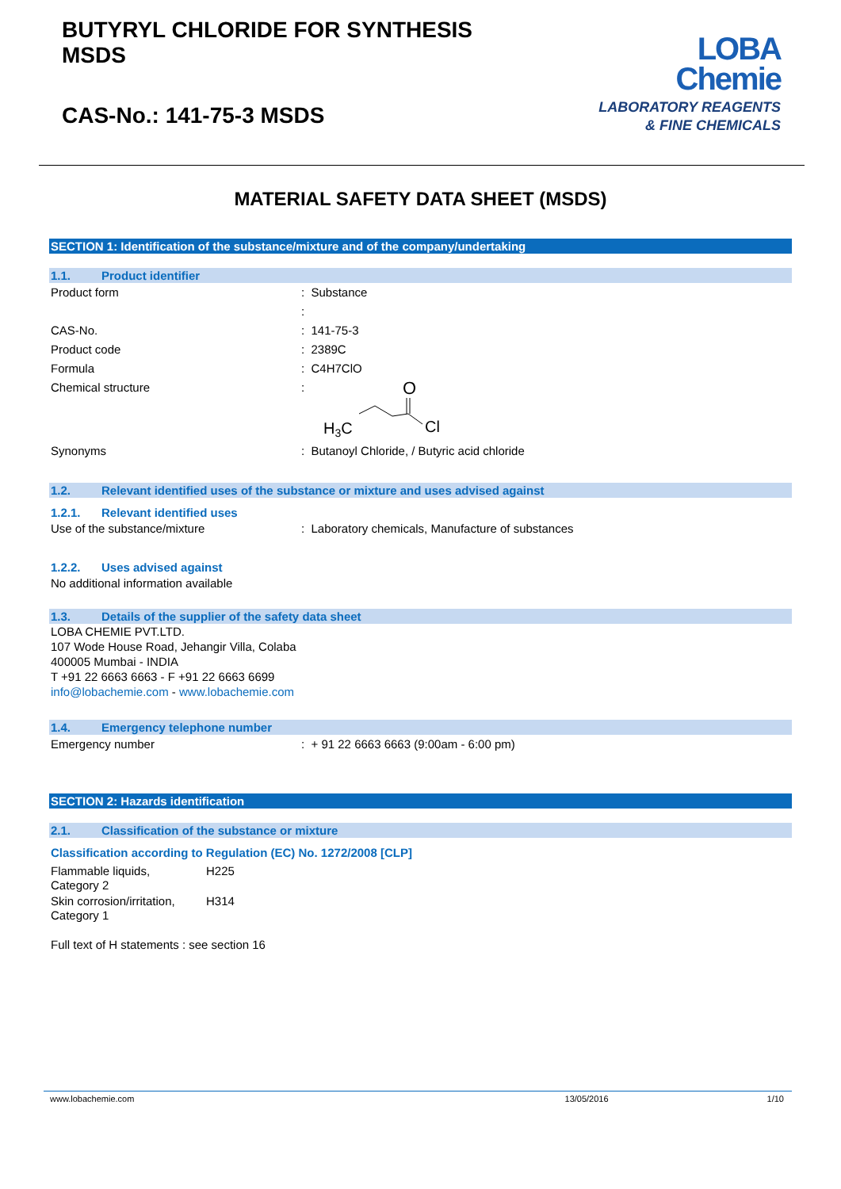BUTYRYL CHLORIDE FOR SYNTHESIS
MSDS
CAS-No.: 141-75-3 MSDS
LOBA
Chemie
LABORATORY REAGENTS
& FINE CHEMICALS
MATERIAL SAFETY DATA SHEET (MSDS)
SECTION 1: Identification of the substance/mixture and of the company/undertaking
1.1. Product identifier
Product form : Substance
:
CAS-No. : 141-75-3
Product code : 2389C
Formula : C4H7ClO
Chemical structure :
O
H3C
Cl
Synonyms : Butanoyl Chloride, / Butyric acid chloride
1.2. Relevant identified uses of the substance or mixture and uses advised against
1.2.1. Relevant identified uses
Use of the substance/mixture : Laboratory chemicals, Manufacture of substances
1.2.2. Uses advised against
No additional information available
1.3. Details of the supplier of the safety data sheet
LOBA CHEMIE PVT.LTD.
107 Wode House Road, Jehangir Villa, Colaba
400005 Mumbai - INDIA
T +91 22 6663 6663 - F +91 22 6663 6699
info@lobachemie.com - www.lobachemie.com
1.4. Emergency telephone number
Emergency number : + 91 22 6663 6663 (9:00am - 6:00 pm)
SECTION 2: Hazards identification
2.1. Classification of the substance or mixture
Classification according to Regulation (EC) No. 1272/2008 [CLP]
Flammable liquids,
Category 2
H225
Skin corrosion/irritation,
Category 1
H314
Full text of H statements : see section 16
www.lobachemie.com 13/05/2016 1/10